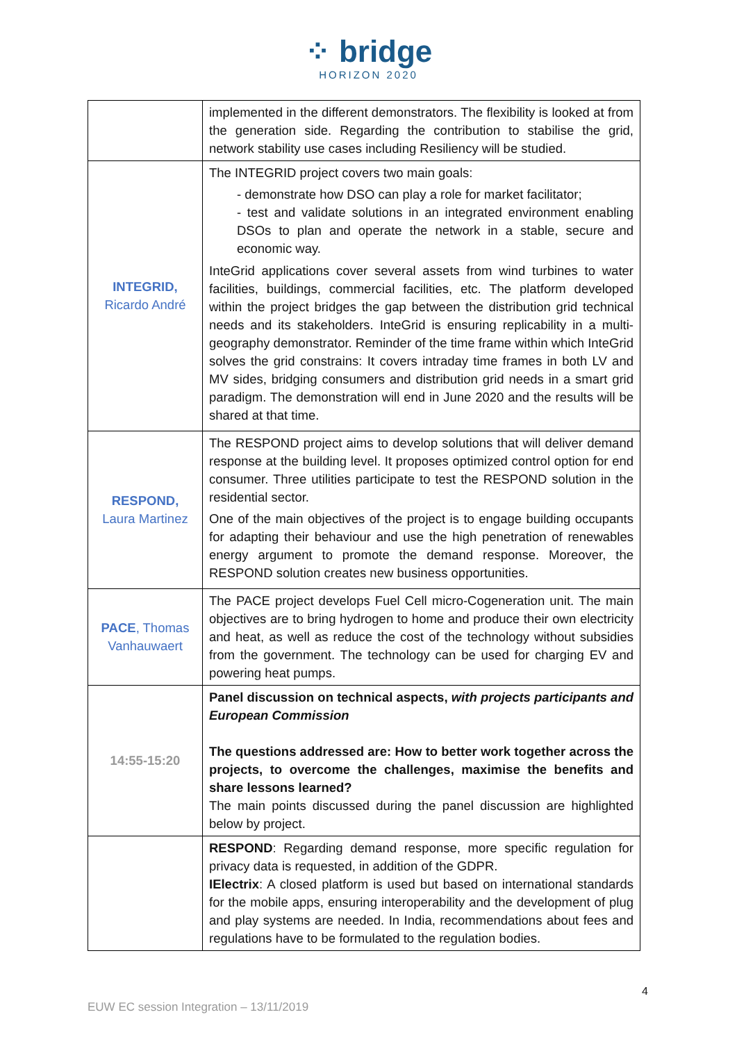⁘ bridge
HORIZON 2020
| | implemented in the different demonstrators. The flexibility is looked at from the generation side. Regarding the contribution to stabilise the grid, network stability use cases including Resiliency will be studied. |
| INTEGRID, Ricardo André | The INTEGRID project covers two main goals: - demonstrate how DSO can play a role for market facilitator; - test and validate solutions in an integrated environment enabling DSOs to plan and operate the network in a stable, secure and economic way. InteGrid applications cover several assets from wind turbines to water facilities, buildings, commercial facilities, etc. The platform developed within the project bridges the gap between the distribution grid technical needs and its stakeholders. InteGrid is ensuring replicability in a multi-geography demonstrator. Reminder of the time frame within which InteGrid solves the grid constrains: It covers intraday time frames in both LV and MV sides, bridging consumers and distribution grid needs in a smart grid paradigm. The demonstration will end in June 2020 and the results will be shared at that time. |
| RESPOND, Laura Martinez | The RESPOND project aims to develop solutions that will deliver demand response at the building level. It proposes optimized control option for end consumer. Three utilities participate to test the RESPOND solution in the residential sector. One of the main objectives of the project is to engage building occupants for adapting their behaviour and use the high penetration of renewables energy argument to promote the demand response. Moreover, the RESPOND solution creates new business opportunities. |
| PACE , Thomas Vanhauwaert | The PACE project develops Fuel Cell micro-Cogeneration unit. The main objectives are to bring hydrogen to home and produce their own electricity and heat, as well as reduce the cost of the technology without subsidies from the government. The technology can be used for charging EV and powering heat pumps. |
| 14:55-15:20 | Panel discussion on technical aspects, with projects participants and European Commission The questions addressed are: How to better work together across the projects, to overcome the challenges, maximise the benefits and share lessons learned? The main points discussed during the panel discussion are highlighted below by project. |
| | RESPOND : Regarding demand response, more specific regulation for privacy data is requested, in addition of the GDPR. IElectrix : A closed platform is used but based on international standards for the mobile apps, ensuring interoperability and the development of plug and play systems are needed. In India, recommendations about fees and regulations have to be formulated to the regulation bodies. |
4
EUW EC session Integration – 13/11/2019